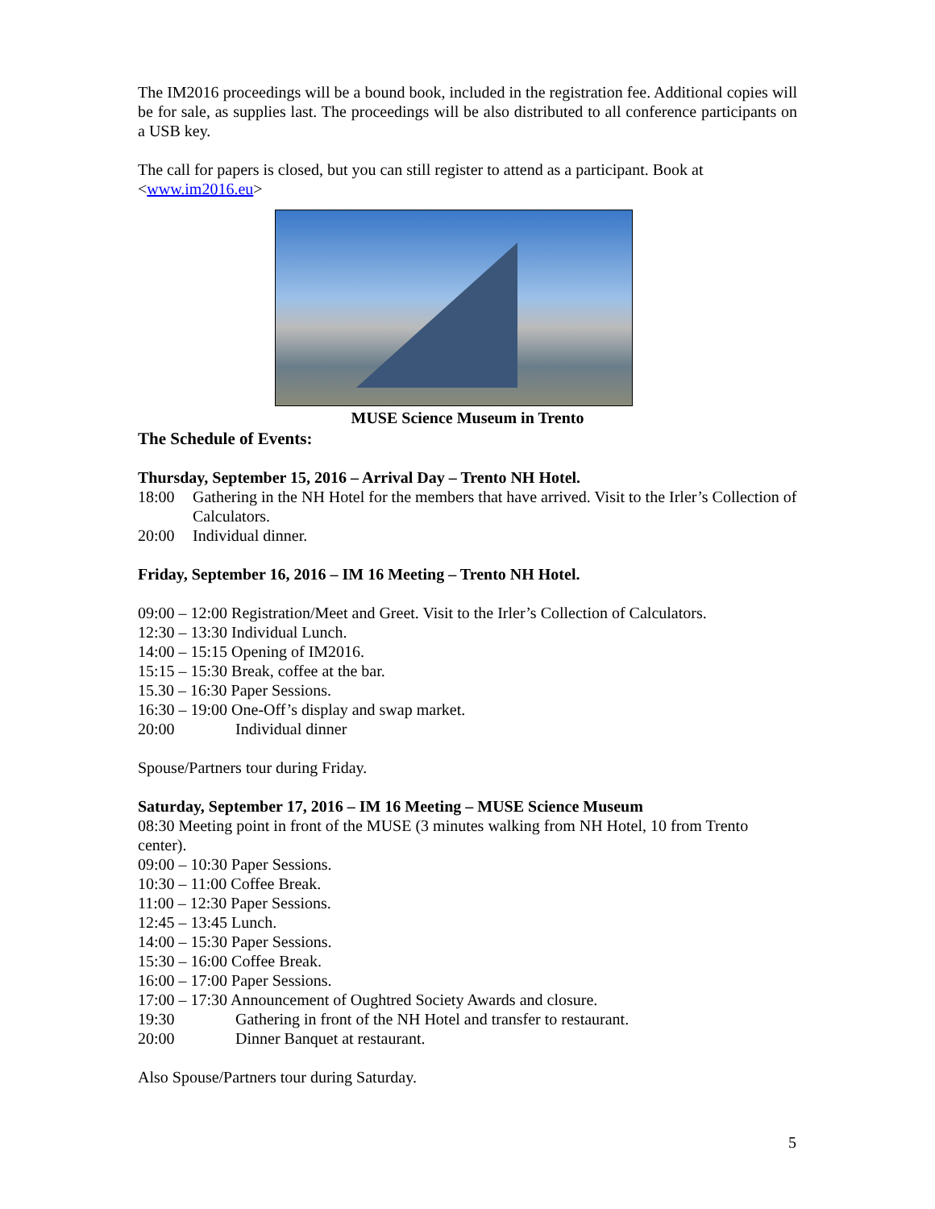The IM2016 proceedings will be a bound book, included in the registration fee. Additional copies will be for sale, as supplies last. The proceedings will be also distributed to all conference participants on a USB key.
The call for papers is closed, but you can still register to attend as a participant. Book at <www.im2016.eu>
MUSE Science Museum in Trento
The Schedule of Events:
Thursday, September 15, 2016 – Arrival Day – Trento NH Hotel.
18:00 Gathering in the NH Hotel for the members that have arrived. Visit to the Irler’s Collection of Calculators.
20:00 Individual dinner.
Friday, September 16, 2016 – IM 16 Meeting – Trento NH Hotel.
09:00 – 12:00 Registration/Meet and Greet. Visit to the Irler’s Collection of Calculators.
12:30 – 13:30 Individual Lunch.
14:00 – 15:15 Opening of IM2016.
15:15 – 15:30 Break, coffee at the bar.
15.30 – 16:30 Paper Sessions.
16:30 – 19:00 One-Off’s display and swap market.
20:00 Individual dinner
Spouse/Partners tour during Friday.
Saturday, September 17, 2016 – IM 16 Meeting – MUSE Science Museum
08:30 Meeting point in front of the MUSE (3 minutes walking from NH Hotel, 10 from Trento center).
09:00 – 10:30 Paper Sessions.
10:30 – 11:00 Coffee Break.
11:00 – 12:30 Paper Sessions.
12:45 – 13:45 Lunch.
14:00 – 15:30 Paper Sessions.
15:30 – 16:00 Coffee Break.
16:00 – 17:00 Paper Sessions.
17:00 – 17:30 Announcement of Oughtred Society Awards and closure.
19:30 Gathering in front of the NH Hotel and transfer to restaurant.
20:00 Dinner Banquet at restaurant.
Also Spouse/Partners tour during Saturday.
5